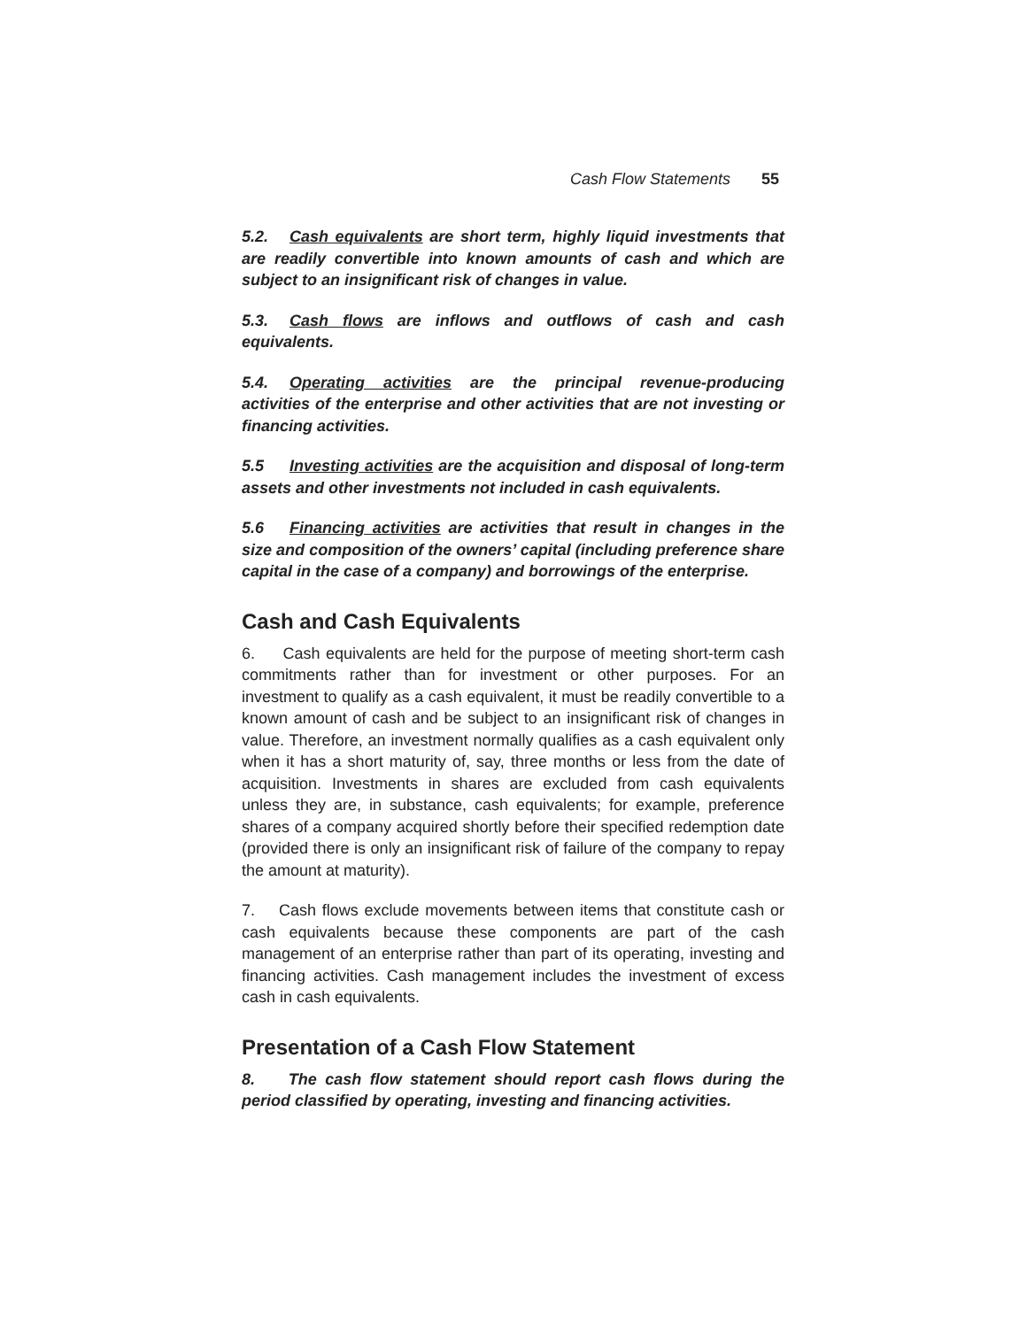Cash Flow Statements 55
5.2. Cash equivalents are short term, highly liquid investments that are readily convertible into known amounts of cash and which are subject to an insignificant risk of changes in value.
5.3. Cash flows are inflows and outflows of cash and cash equivalents.
5.4. Operating activities are the principal revenue-producing activities of the enterprise and other activities that are not investing or financing activities.
5.5 Investing activities are the acquisition and disposal of long-term assets and other investments not included in cash equivalents.
5.6 Financing activities are activities that result in changes in the size and composition of the owners’ capital (including preference share capital in the case of a company) and borrowings of the enterprise.
Cash and Cash Equivalents
6. Cash equivalents are held for the purpose of meeting short-term cash commitments rather than for investment or other purposes. For an investment to qualify as a cash equivalent, it must be readily convertible to a known amount of cash and be subject to an insignificant risk of changes in value. Therefore, an investment normally qualifies as a cash equivalent only when it has a short maturity of, say, three months or less from the date of acquisition. Investments in shares are excluded from cash equivalents unless they are, in substance, cash equivalents; for example, preference shares of a company acquired shortly before their specified redemption date (provided there is only an insignificant risk of failure of the company to repay the amount at maturity).
7. Cash flows exclude movements between items that constitute cash or cash equivalents because these components are part of the cash management of an enterprise rather than part of its operating, investing and financing activities. Cash management includes the investment of excess cash in cash equivalents.
Presentation of a Cash Flow Statement
8. The cash flow statement should report cash flows during the period classified by operating, investing and financing activities.